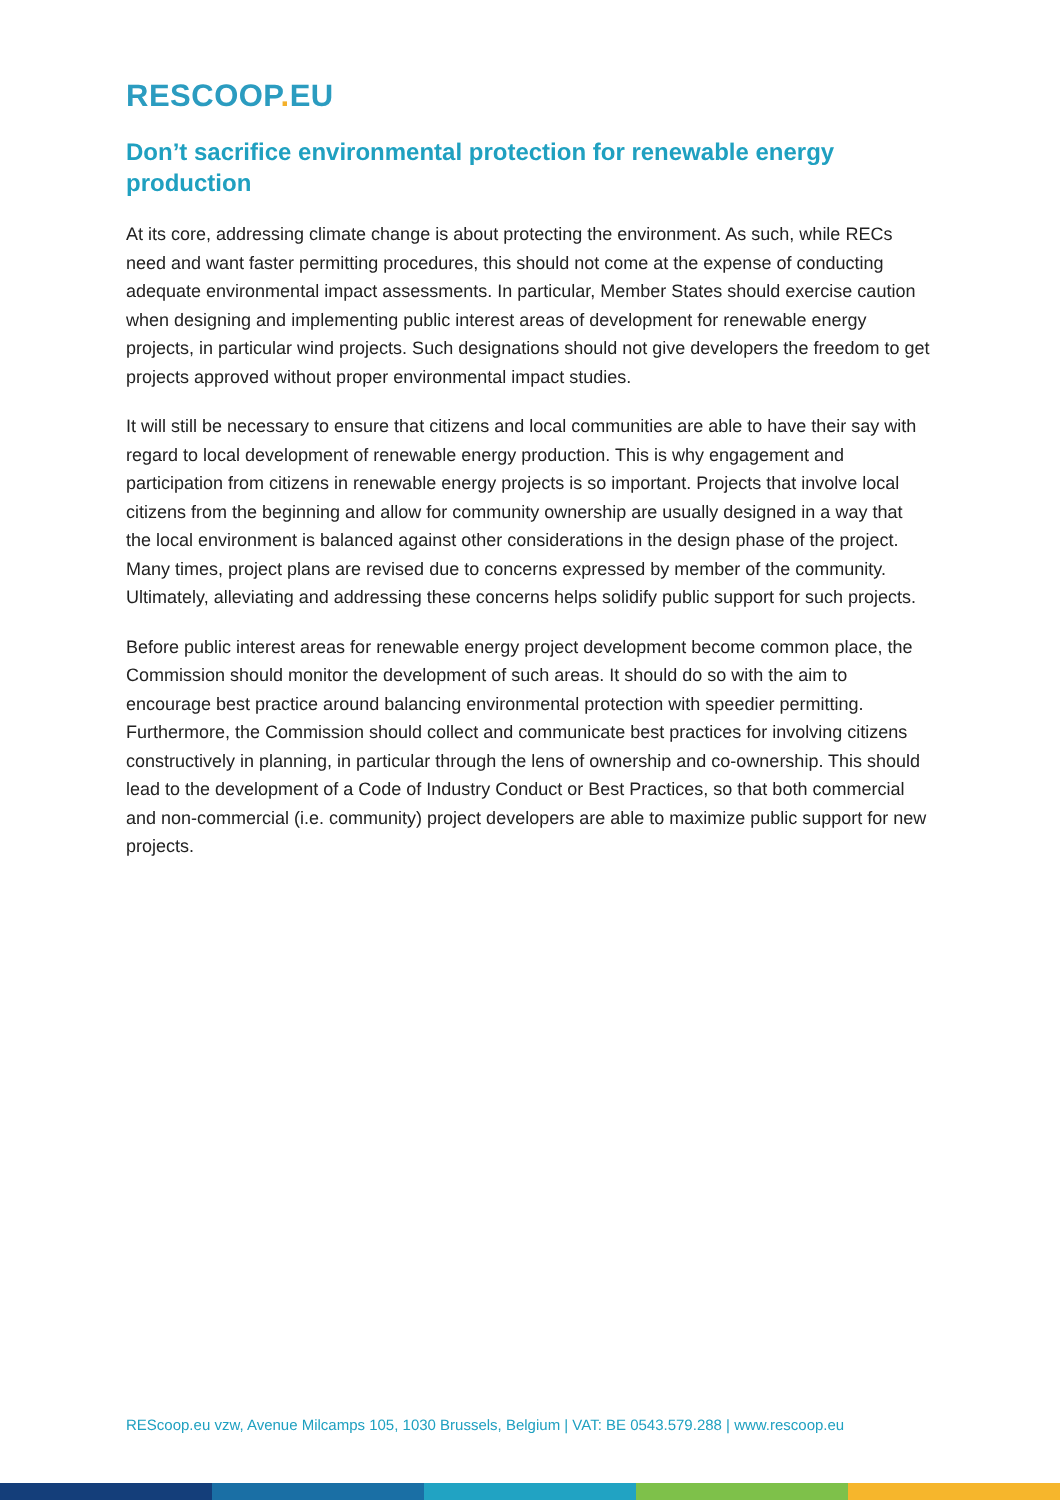RESCOOP. EU
Don’t sacrifice environmental protection for renewable energy production
At its core, addressing climate change is about protecting the environment. As such, while RECs need and want faster permitting procedures, this should not come at the expense of conducting adequate environmental impact assessments. In particular, Member States should exercise caution when designing and implementing public interest areas of development for renewable energy projects, in particular wind projects. Such designations should not give developers the freedom to get projects approved without proper environmental impact studies.
It will still be necessary to ensure that citizens and local communities are able to have their say with regard to local development of renewable energy production. This is why engagement and participation from citizens in renewable energy projects is so important. Projects that involve local citizens from the beginning and allow for community ownership are usually designed in a way that the local environment is balanced against other considerations in the design phase of the project. Many times, project plans are revised due to concerns expressed by member of the community. Ultimately, alleviating and addressing these concerns helps solidify public support for such projects.
Before public interest areas for renewable energy project development become common place, the Commission should monitor the development of such areas. It should do so with the aim to encourage best practice around balancing environmental protection with speedier permitting. Furthermore, the Commission should collect and communicate best practices for involving citizens constructively in planning, in particular through the lens of ownership and co-ownership. This should lead to the development of a Code of Industry Conduct or Best Practices, so that both commercial and non-commercial (i.e. community) project developers are able to maximize public support for new projects.
REScoop.eu vzw, Avenue Milcamps 105, 1030 Brussels, Belgium | VAT: BE 0543.579.288 | www.rescoop.eu